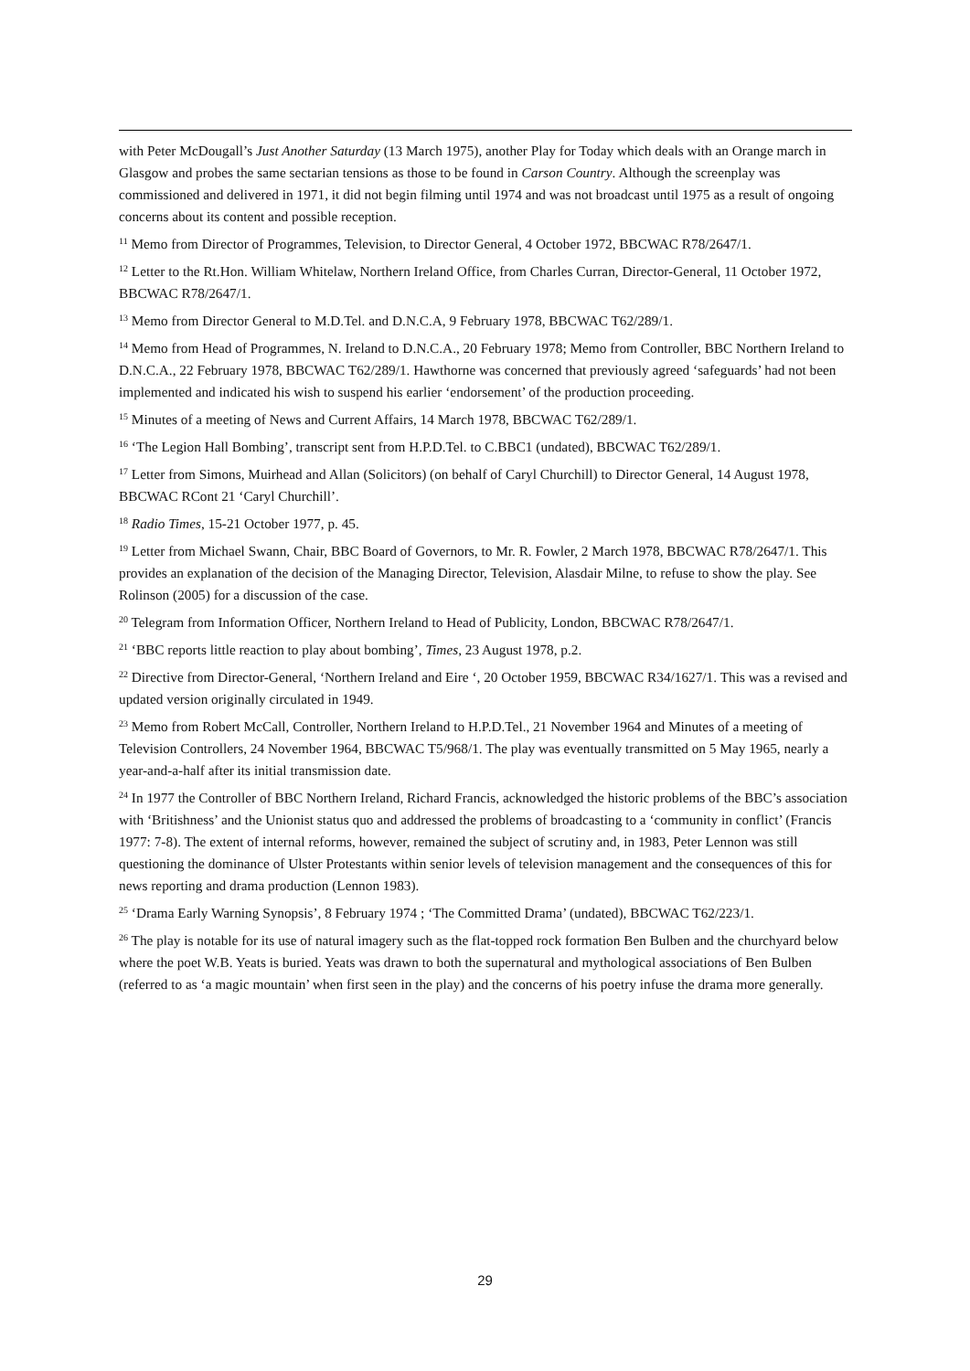with Peter McDougall’s Just Another Saturday (13 March 1975), another Play for Today which deals with an Orange march in Glasgow and probes the same sectarian tensions as those to be found in Carson Country. Although the screenplay was commissioned and delivered in 1971, it did not begin filming until 1974 and was not broadcast until 1975 as a result of ongoing concerns about its content and possible reception.
<sup>11</sup> Memo from Director of Programmes, Television, to Director General, 4 October 1972, BBCWAC R78/2647/1.
<sup>12</sup> Letter to the Rt.Hon. William Whitelaw, Northern Ireland Office, from Charles Curran, Director-General, 11 October 1972, BBCWAC R78/2647/1.
<sup>13</sup> Memo from Director General to M.D.Tel. and D.N.C.A, 9 February 1978, BBCWAC T62/289/1.
<sup>14</sup> Memo from Head of Programmes, N. Ireland to D.N.C.A., 20 February 1978; Memo from Controller, BBC Northern Ireland to D.N.C.A., 22 February 1978, BBCWAC T62/289/1. Hawthorne was concerned that previously agreed ‘safeguards’ had not been implemented and indicated his wish to suspend his earlier ‘endorsement’ of the production proceeding.
<sup>15</sup> Minutes of a meeting of News and Current Affairs, 14 March 1978, BBCWAC T62/289/1.
<sup>16</sup> ‘The Legion Hall Bombing’, transcript sent from H.P.D.Tel. to C.BBC1 (undated), BBCWAC T62/289/1.
<sup>17</sup> Letter from Simons, Muirhead and Allan (Solicitors) (on behalf of Caryl Churchill) to Director General, 14 August 1978, BBCWAC RCont 21 ‘Caryl Churchill’.
<sup>18</sup> Radio Times, 15-21 October 1977, p. 45.
<sup>19</sup> Letter from Michael Swann, Chair, BBC Board of Governors, to Mr. R. Fowler, 2 March 1978, BBCWAC R78/2647/1. This provides an explanation of the decision of the Managing Director, Television, Alasdair Milne, to refuse to show the play. See Rolinson (2005) for a discussion of the case.
<sup>20</sup> Telegram from Information Officer, Northern Ireland to Head of Publicity, London, BBCWAC R78/2647/1.
<sup>21</sup> ‘BBC reports little reaction to play about bombing’, Times, 23 August 1978, p.2.
<sup>22</sup> Directive from Director-General, ‘Northern Ireland and Eire ‘, 20 October 1959, BBCWAC R34/1627/1. This was a revised and updated version originally circulated in 1949.
<sup>23</sup> Memo from Robert McCall, Controller, Northern Ireland to H.P.D.Tel., 21 November 1964 and Minutes of a meeting of Television Controllers, 24 November 1964, BBCWAC T5/968/1. The play was eventually transmitted on 5 May 1965, nearly a year-and-a-half after its initial transmission date.
<sup>24</sup> In 1977 the Controller of BBC Northern Ireland, Richard Francis, acknowledged the historic problems of the BBC’s association with ‘Britishness’ and the Unionist status quo and addressed the problems of broadcasting to a ‘community in conflict’ (Francis 1977: 7-8). The extent of internal reforms, however, remained the subject of scrutiny and, in 1983, Peter Lennon was still questioning the dominance of Ulster Protestants within senior levels of television management and the consequences of this for news reporting and drama production (Lennon 1983).
<sup>25</sup> ‘Drama Early Warning Synopsis’, 8 February 1974 ; ‘The Committed Drama’ (undated), BBCWAC T62/223/1.
<sup>26</sup> The play is notable for its use of natural imagery such as the flat-topped rock formation Ben Bulben and the churchyard below where the poet W.B. Yeats is buried. Yeats was drawn to both the supernatural and mythological associations of Ben Bulben (referred to as ‘a magic mountain’ when first seen in the play) and the concerns of his poetry infuse the drama more generally.
29